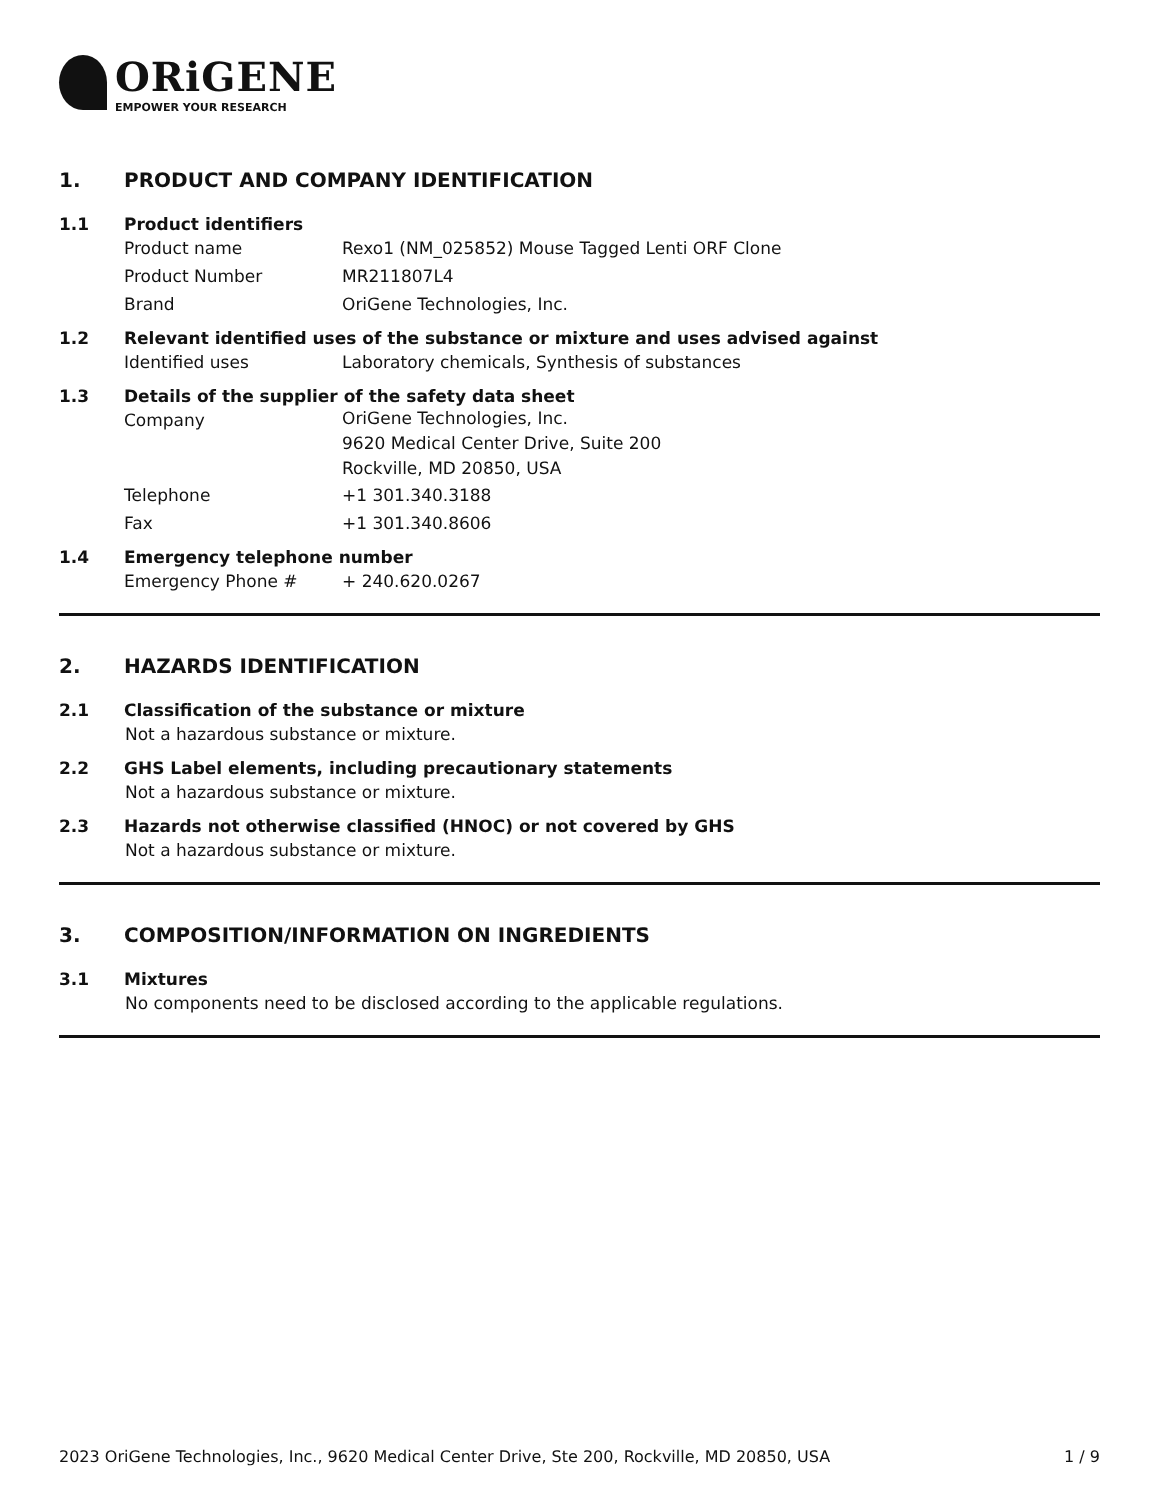ORiGENE
EMPOWER YOUR RESEARCH
1. PRODUCT AND COMPANY IDENTIFICATION
1.1 Product identifiers
Product name Rexo1 (NM_025852) Mouse Tagged Lenti ORF Clone
Product Number MR211807L4
Brand OriGene Technologies, Inc.
1.2 Relevant identified uses of the substance or mixture and uses advised against
Identified uses Laboratory chemicals, Synthesis of substances
1.3 Details of the supplier of the safety data sheet
Company
OriGene Technologies, Inc.
9620 Medical Center Drive, Suite 200
Rockville, MD 20850, USA
Telephone +1 301.340.3188
Fax +1 301.340.8606
1.4 Emergency telephone number
Emergency Phone # + 240.620.0267
2. HAZARDS IDENTIFICATION
2.1 Classification of the substance or mixture
Not a hazardous substance or mixture.
2.2 GHS Label elements, including precautionary statements
Not a hazardous substance or mixture.
2.3 Hazards not otherwise classified (HNOC) or not covered by GHS
Not a hazardous substance or mixture.
3. COMPOSITION/INFORMATION ON INGREDIENTS
3.1 Mixtures
No components need to be disclosed according to the applicable regulations.
2023 OriGene Technologies, Inc., 9620 Medical Center Drive, Ste 200, Rockville, MD 20850, USA 1 / 9